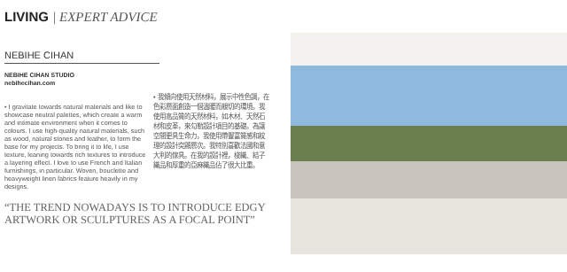LIVING | EXPERT ADVICE
NEBIHE CIHAN
NEBIHE CIHAN STUDIO
nebihecihan.com
• I gravitate towards natural materials and like to showcase neutral palettes, which create a warm and intimate environment when it comes to colours. I use high-quality natural materials, such as wood, natural stones and leather, to form the base for my projects. To bring it to life, I use texture, leaning towards rich textures to introduce a layering effect. I love to use French and Italian furnishings, in particular. Woven, bouclette and heavyweight linen fabrics feature heavily in my designs.
• 我傾向使用天然材料，展示中性色調，在色彩層面創造一個溫暖而親切的環境。我使用高品質的天然材料，如木材、天然石材和皮革，來勾勒設計項目的基礎。為讓空間更具生命力，我使用帶豐富質感和紋理的設計突顯層次。我特別喜歡法國和意大利的傢具。在我的設計裡，梭織、結子織品和厚重的亞麻織品佔了很大比重。
“THE TREND NOWADAYS IS TO INTRODUCE EDGY ARTWORK OR SCULPTURES AS A FOCAL POINT”